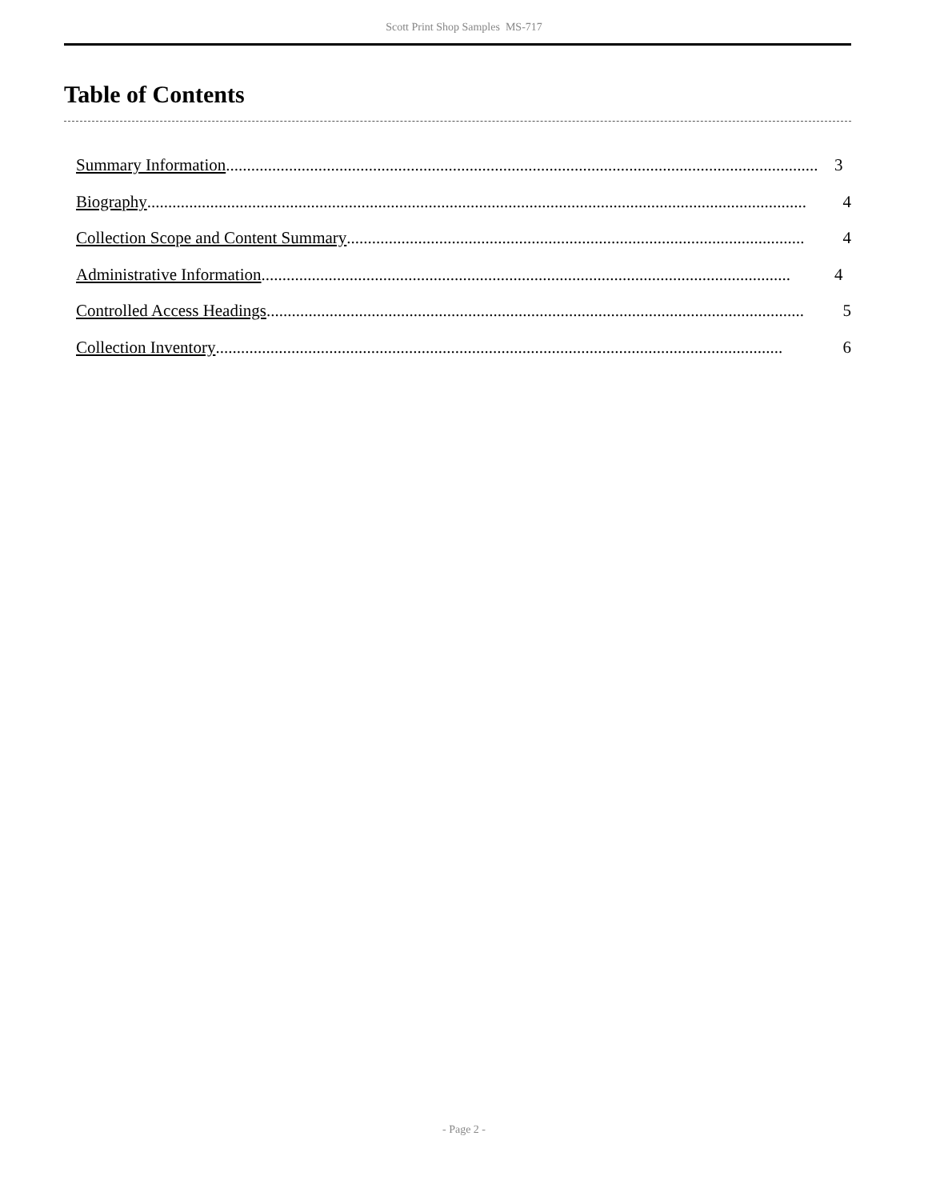Scott Print Shop Samples MS-717
Table of Contents
Summary Information ............................................................................................................................................. 3
Biography............................................................................................................................................................. 4
Collection Scope and Content Summary............................................................................................................. 4
Administrative Information .............................................................................................................................. 4
Controlled Access Headings................................................................................................................................ 5
Collection Inventory....................................................................................................................................... 6
- Page 2 -